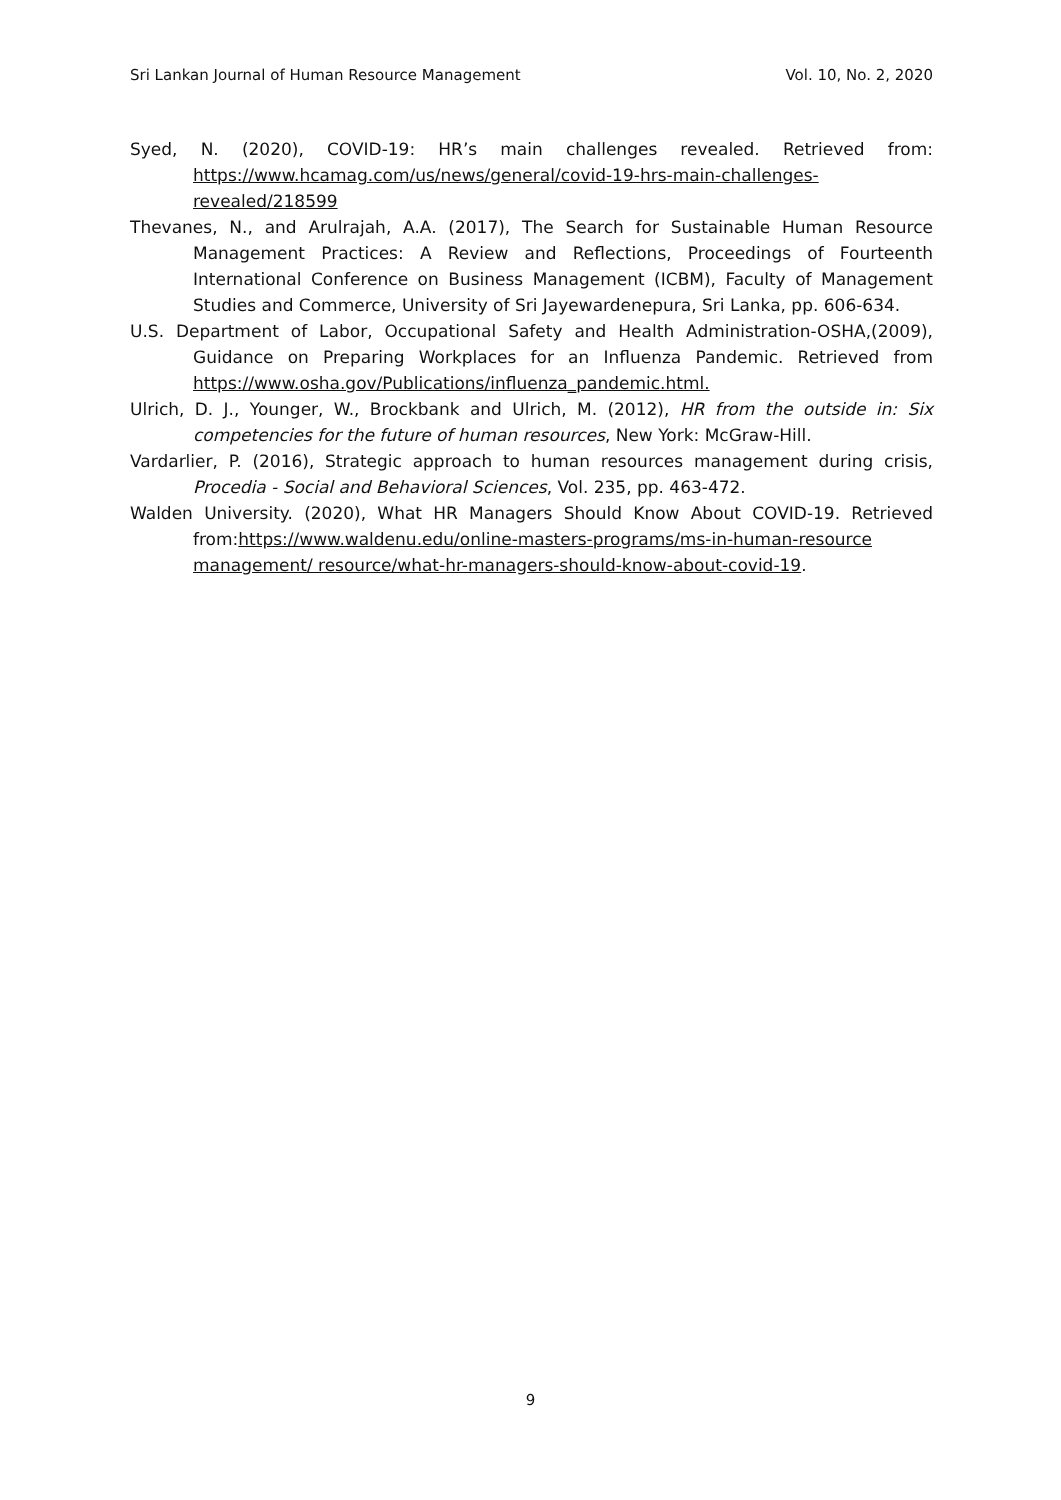Sri Lankan Journal of Human Resource Management Vol. 10, No. 2, 2020
Syed, N. (2020), COVID-19: HR’s main challenges revealed. Retrieved from: https://www.hcamag.com/us/news/general/covid-19-hrs-main-challenges-revealed/218599
Thevanes, N., and Arulrajah, A.A. (2017), The Search for Sustainable Human Resource Management Practices: A Review and Reflections, Proceedings of Fourteenth International Conference on Business Management (ICBM), Faculty of Management Studies and Commerce, University of Sri Jayewardenepura, Sri Lanka, pp. 606-634.
U.S. Department of Labor, Occupational Safety and Health Administration-OSHA,(2009), Guidance on Preparing Workplaces for an Influenza Pandemic. Retrieved from https://www.osha.gov/Publications/influenza_pandemic.html.
Ulrich, D. J., Younger, W., Brockbank and Ulrich, M. (2012), HR from the outside in: Six competencies for the future of human resources, New York: McGraw-Hill.
Vardarlier, P. (2016), Strategic approach to human resources management during crisis, Procedia - Social and Behavioral Sciences, Vol. 235, pp. 463-472.
Walden University. (2020), What HR Managers Should Know About COVID-19. Retrieved from:https://www.waldenu.edu/online-masters-programs/ms-in-human-resource management/ resource/what-hr-managers-should-know-about-covid-19.
9